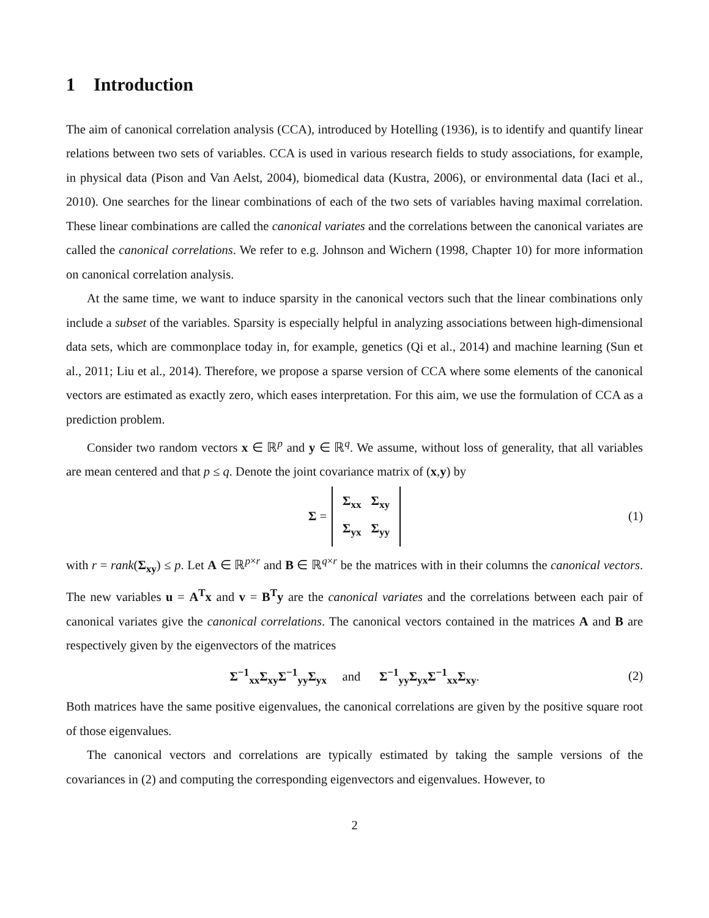1 Introduction
The aim of canonical correlation analysis (CCA), introduced by Hotelling (1936), is to identify and quantify linear relations between two sets of variables. CCA is used in various research fields to study associations, for example, in physical data (Pison and Van Aelst, 2004), biomedical data (Kustra, 2006), or environmental data (Iaci et al., 2010). One searches for the linear combinations of each of the two sets of variables having maximal correlation. These linear combinations are called the canonical variates and the correlations between the canonical variates are called the canonical correlations. We refer to e.g. Johnson and Wichern (1998, Chapter 10) for more information on canonical correlation analysis.
At the same time, we want to induce sparsity in the canonical vectors such that the linear combinations only include a subset of the variables. Sparsity is especially helpful in analyzing associations between high-dimensional data sets, which are commonplace today in, for example, genetics (Qi et al., 2014) and machine learning (Sun et al., 2011; Liu et al., 2014). Therefore, we propose a sparse version of CCA where some elements of the canonical vectors are estimated as exactly zero, which eases interpretation. For this aim, we use the formulation of CCA as a prediction problem.
Consider two random vectors x ∈ ℝ<sup>p</sup> and y ∈ ℝ<sup>q</sup>. We assume, without loss of generality, that all variables are mean centered and that p ≤ q. Denote the joint covariance matrix of (x,y) by
Σ =
| Σ<sub>xx</sub> | Σ<sub>xy</sub> |
| Σ<sub>yx</sub> | Σ<sub>yy</sub> |
(1)
with r = rank(Σ<sub>xy</sub>) ≤ p. Let A ∈ ℝ<sup>p×r</sup> and B ∈ ℝ<sup>q×r</sup> be the matrices with in their columns the canonical vectors. The new variables u = A<sup>T</sup>x and v = B<sup>T</sup>y are the canonical variates and the correlations between each pair of canonical variates give the canonical correlations. The canonical vectors contained in the matrices A and B are respectively given by the eigenvectors of the matrices
Σ<sup>−1</sup><sub>xx</sub>Σ<sub>xy</sub>Σ<sup>−1</sup><sub>yy</sub>Σ<sub>yx</sub> and Σ<sup>−1</sup><sub>yy</sub>Σ<sub>yx</sub>Σ<sup>−1</sup><sub>xx</sub>Σ<sub>xy</sub>. (2)
Both matrices have the same positive eigenvalues, the canonical correlations are given by the positive square root of those eigenvalues.
The canonical vectors and correlations are typically estimated by taking the sample versions of the covariances in (2) and computing the corresponding eigenvectors and eigenvalues. However, to
2